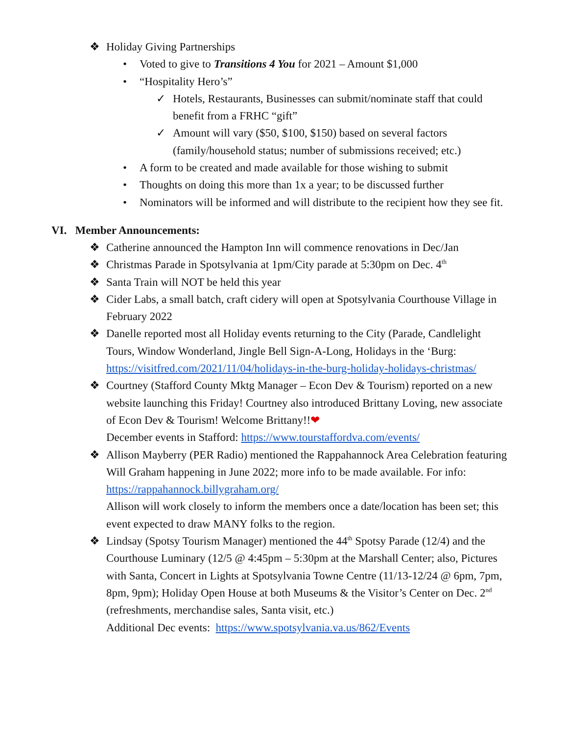❖ Holiday Giving Partnerships
• Voted to give to Transitions 4 You for 2021 – Amount $1,000
• “Hospitality Hero’s”
✓ Hotels, Restaurants, Businesses can submit/nominate staff that could benefit from a FRHC “gift”
✓ Amount will vary ($50, $100, $150) based on several factors (family/household status; number of submissions received; etc.)
• A form to be created and made available for those wishing to submit
• Thoughts on doing this more than 1x a year; to be discussed further
• Nominators will be informed and will distribute to the recipient how they see fit.
VI. Member Announcements:
❖ Catherine announced the Hampton Inn will commence renovations in Dec/Jan
❖ Christmas Parade in Spotsylvania at 1pm/City parade at 5:30pm on Dec. 4<sup>th</sup>
❖ Santa Train will NOT be held this year
❖ Cider Labs, a small batch, craft cidery will open at Spotsylvania Courthouse Village in February 2022
❖ Danelle reported most all Holiday events returning to the City (Parade, Candlelight Tours, Window Wonderland, Jingle Bell Sign-A-Long, Holidays in the ‘Burg: https://visitfred.com/2021/11/04/holidays-in-the-burg-holiday-holidays-christmas/
❖ Courtney (Stafford County Mktg Manager – Econ Dev & Tourism) reported on a new website launching this Friday! Courtney also introduced Brittany Loving, new associate of Econ Dev & Tourism! Welcome Brittany!!❤
December events in Stafford: https://www.tourstaffordva.com/events/
❖ Allison Mayberry (PER Radio) mentioned the Rappahannock Area Celebration featuring Will Graham happening in June 2022; more info to be made available. For info: https://rappahannock.billygraham.org/
Allison will work closely to inform the members once a date/location has been set; this event expected to draw MANY folks to the region.
❖ Lindsay (Spotsy Tourism Manager) mentioned the 44<sup>th</sup> Spotsy Parade (12/4) and the Courthouse Luminary (12/5 @ 4:45pm – 5:30pm at the Marshall Center; also, Pictures with Santa, Concert in Lights at Spotsylvania Towne Centre (11/13-12/24 @ 6pm, 7pm, 8pm, 9pm); Holiday Open House at both Museums & the Visitor’s Center on Dec. 2<sup>nd</sup> (refreshments, merchandise sales, Santa visit, etc.)
Additional Dec events: https://www.spotsylvania.va.us/862/Events